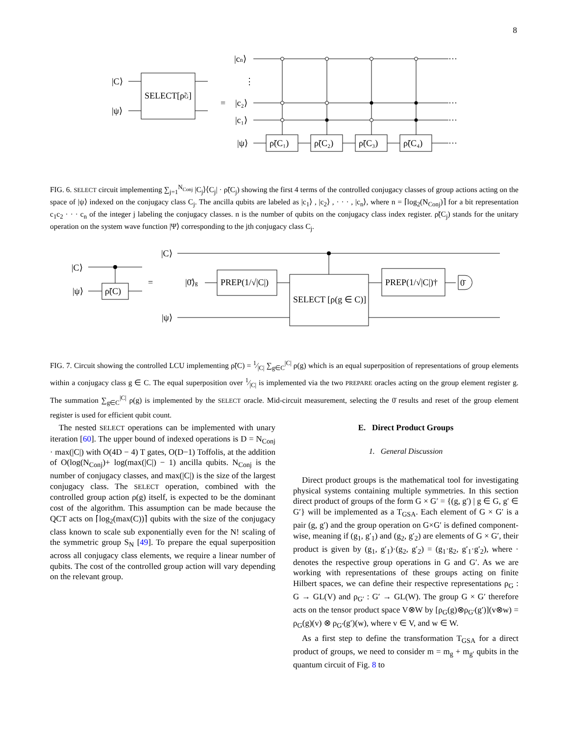8
|C⟩
|ψ⟩
SELECT[ρ̃G]
=
|cn⟩
⋮
|c₂⟩
|c₁⟩
|ψ⟩
ρ̃(C₁)
ρ̃(C₂)
ρ̃(C₃)
ρ̃(C₄)
···
···
···
···
FIG. 6. SELECT circuit implementing ∑<sub>j=1</sub><sup>N<sub>Conj</sub></sup> |C<sub>j</sub>⟩⟨C<sub>j</sub>| · ρ̃(C<sub>j</sub>) showing the first 4 terms of the controlled conjugacy classes of group actions acting on the space of |ψ⟩ indexed on the conjugacy class C<sub>j</sub>. The ancilla qubits are labeled as |c<sub>1</sub>⟩ , |c<sub>2</sub>⟩ , · · · , |c<sub>n</sub>⟩, where n = ⌈log<sub>2</sub>(N<sub>Conj</sub>)⌉ for a bit representation c<sub>1</sub>c<sub>2</sub> · · · c<sub>n</sub> of the integer j labeling the conjugacy classes. n is the number of qubits on the conjugacy class index register. ρ̃(C<sub>j</sub>) stands for the unitary operation on the system wave function |Ψ⟩ corresponding to the jth conjugacy class C<sub>j</sub>.
|C⟩
|ψ⟩
ρ̃(C)
=
|C⟩
|0̄⟩g
|ψ⟩
PREP(1/√|C|)
SELECT [ρ(g ∈ C)]
PREP(1/√|C|)†
0̄
FIG. 7. Circuit showing the controlled LCU implementing ρ̃(C) = 1⁄|C| ∑<sub>g∈C</sub><sup>|C|</sup> ρ(g) which is an equal superposition of representations of group elements within a conjugacy class g ∈ C. The equal superposition over 1⁄|C| is implemented via the two PREPARE oracles acting on the group element register g. The summation ∑<sub>g∈C</sub><sup>|C|</sup> ρ(g) is implemented by the SELECT oracle. Mid-circuit measurement, selecting the 0̄ results and reset of the group element register is used for efficient qubit count.
The nested SELECT operations can be implemented with unary iteration [60]. The upper bound of indexed operations is D = N<sub>Conj</sub> · max(|C|) with O(4D − 4) T gates, O(D−1) Toffolis, at the addition of O(log(N<sub>Conj</sub>)+ log(max(|C|) − 1) ancilla qubits. N<sub>Conj</sub> is the number of conjugacy classes, and max(|C|) is the size of the largest conjugacy class. The SELECT operation, combined with the controlled group action ρ(g) itself, is expected to be the dominant cost of the algorithm. This assumption can be made because the QCT acts on ⌈log<sub>2</sub>(max(C))⌉ qubits with the size of the conjugacy class known to scale sub exponentially even for the N! scaling of the symmetric group S<sub>N</sub> [49]. To prepare the equal superposition across all conjugacy class elements, we require a linear number of qubits. The cost of the controlled group action will vary depending on the relevant group.
E. Direct Product Groups
1. General Discussion
Direct product groups is the mathematical tool for investigating physical systems containing multiple symmetries. In this section direct product of groups of the form G × G′ = {(g, g′) | g ∈ G, g′ ∈ G′} will be implemented as a T<sub>GSA</sub>. Each element of G × G′ is a pair (g, g′) and the group operation on G×G′ is defined component-wise, meaning if (g<sub>1</sub>, g′<sub>1</sub>) and (g<sub>2</sub>, g′<sub>2</sub>) are elements of G × G′, their product is given by (g<sub>1</sub>, g′<sub>1</sub>)·(g<sub>2</sub>, g′<sub>2</sub>) = (g<sub>1</sub>·g<sub>2</sub>, g′<sub>1</sub>·g′<sub>2</sub>), where · denotes the respective group operations in G and G′. As we are working with representations of these groups acting on finite Hilbert spaces, we can define their respective representations ρ<sub>G</sub> : G → GL(V) and ρ<sub>G′</sub> : G′ → GL(W). The group G × G′ therefore acts on the tensor product space V⊗W by [ρ<sub>G</sub>(g)⊗ρ<sub>G′</sub>(g′)](v⊗w) = ρ<sub>G</sub>(g)(v) ⊗ ρ<sub>G′</sub>(g′)(w), where v ∈ V, and w ∈ W.
As a first step to define the transformation T<sub>GSA</sub> for a direct product of groups, we need to consider m = m<sub>g</sub> + m<sub>g′</sub> qubits in the quantum circuit of Fig. 8 to